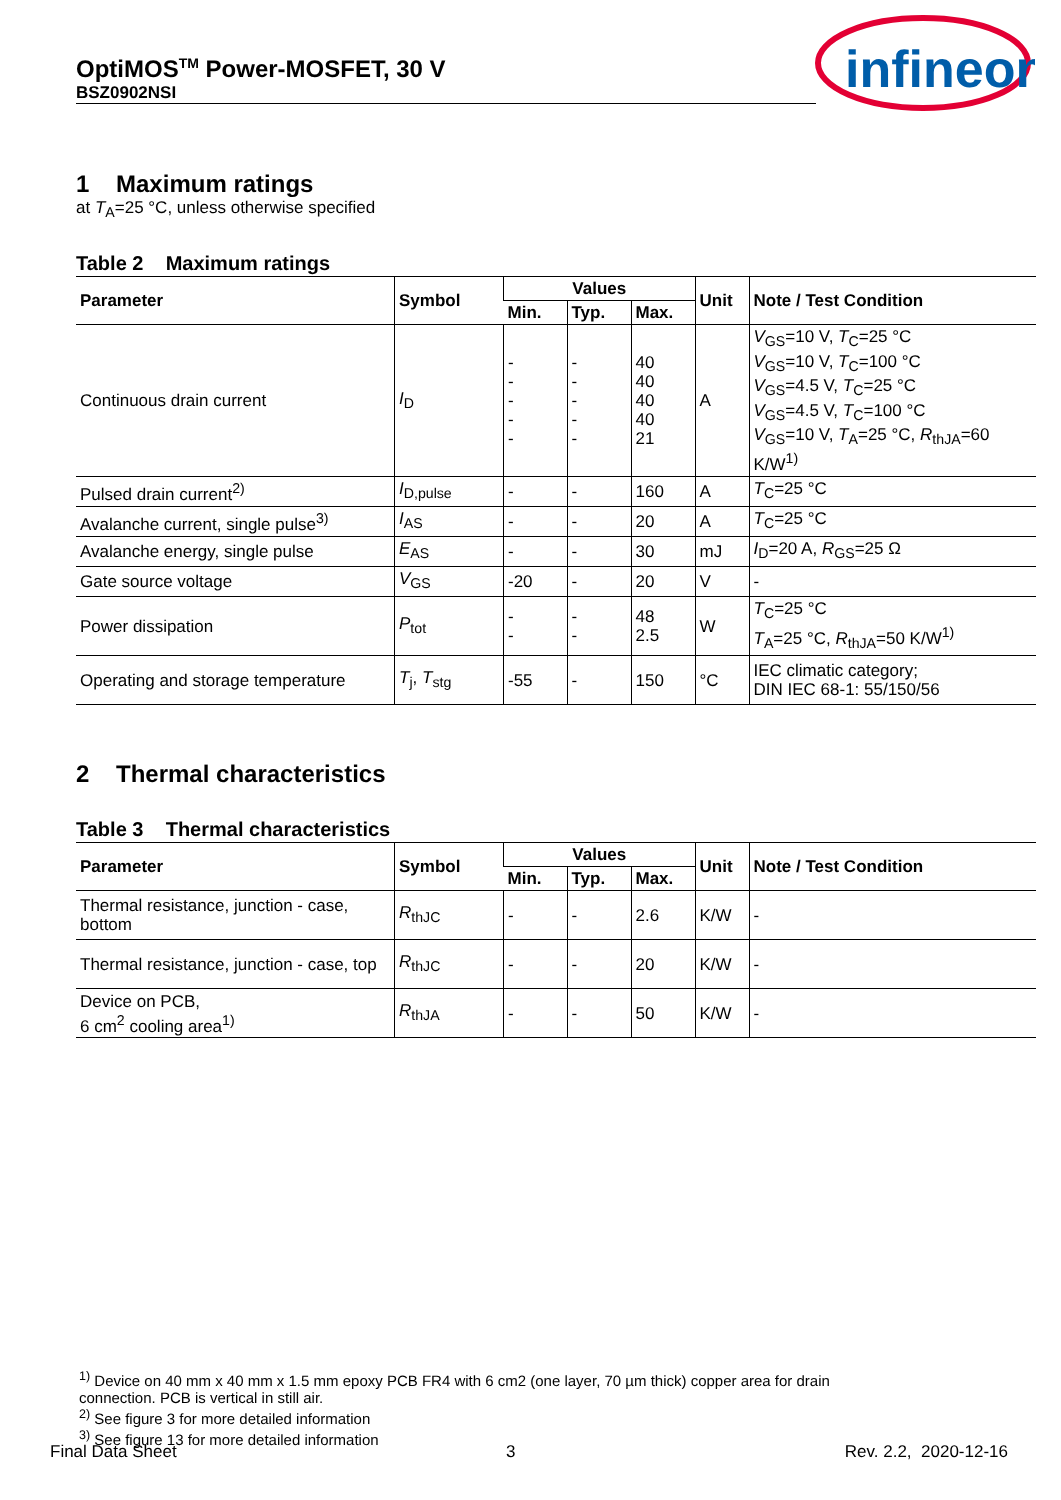OptiMOS<sup>TM</sup> Power-MOSFET, 30 V
BSZ0902NSI
infineon
1 Maximum ratings
at T<sub>A</sub>=25 °C, unless otherwise specified
Table 2 Maximum ratings
| Parameter | Symbol | Values | | | Unit | Note / Test Condition |
| --- | --- | --- | --- | --- | --- | --- |
| | | Min. | Typ. | Max. | | |
| Continuous drain current | I<sub>D</sub> | - - - - - | - - - - - | 40 40 40 40 21 | A | V<sub>GS</sub>=10 V, T<sub>C</sub>=25 °C V<sub>GS</sub>=10 V, T<sub>C</sub>=100 °C V<sub>GS</sub>=4.5 V, T<sub>C</sub>=25 °C V<sub>GS</sub>=4.5 V, T<sub>C</sub>=100 °C V<sub>GS</sub>=10 V, T<sub>A</sub>=25 °C, R<sub>thJA</sub>=60 K/W<sup>1)</sup> |
| Pulsed drain current<sup>2)</sup> | I<sub>D,pulse</sub> | - | - | 160 | A | T<sub>C</sub>=25 °C |
| Avalanche current, single pulse<sup>3)</sup> | I<sub>AS</sub> | - | - | 20 | A | T<sub>C</sub>=25 °C |
| Avalanche energy, single pulse | E<sub>AS</sub> | - | - | 30 | mJ | I<sub>D</sub>=20 A, R<sub>GS</sub>=25 Ω |
| Gate source voltage | V<sub>GS</sub> | -20 | - | 20 | V | - |
| Power dissipation | P<sub>tot</sub> | - - | - - | 48 2.5 | W | T<sub>C</sub>=25 °C T<sub>A</sub>=25 °C, R<sub>thJA</sub>=50 K/W<sup>1)</sup> |
| Operating and storage temperature | T<sub>j</sub>, T<sub>stg</sub> | -55 | - | 150 | °C | IEC climatic category; DIN IEC 68-1: 55/150/56 |
2 Thermal characteristics
Table 3 Thermal characteristics
| Parameter | Symbol | Values | | | Unit | Note / Test Condition |
| --- | --- | --- | --- | --- | --- | --- |
| | | Min. | Typ. | Max. | | |
| Thermal resistance, junction - case, bottom | R<sub>thJC</sub> | - | - | 2.6 | K/W | - |
| Thermal resistance, junction - case, top | R<sub>thJC</sub> | - | - | 20 | K/W | - |
| Device on PCB, 6 cm<sup>2</sup> cooling area<sup>1)</sup> | R<sub>thJA</sub> | - | - | 50 | K/W | - |
<sup>1)</sup> Device on 40 mm x 40 mm x 1.5 mm epoxy PCB FR4 with 6 cm2 (one layer, 70 µm thick) copper area for drain
connection. PCB is vertical in still air.
<sup>2)</sup> See figure 3 for more detailed information
<sup>3)</sup> See figure 13 for more detailed information
Final Data Sheet 3 Rev. 2.2, 2020-12-16